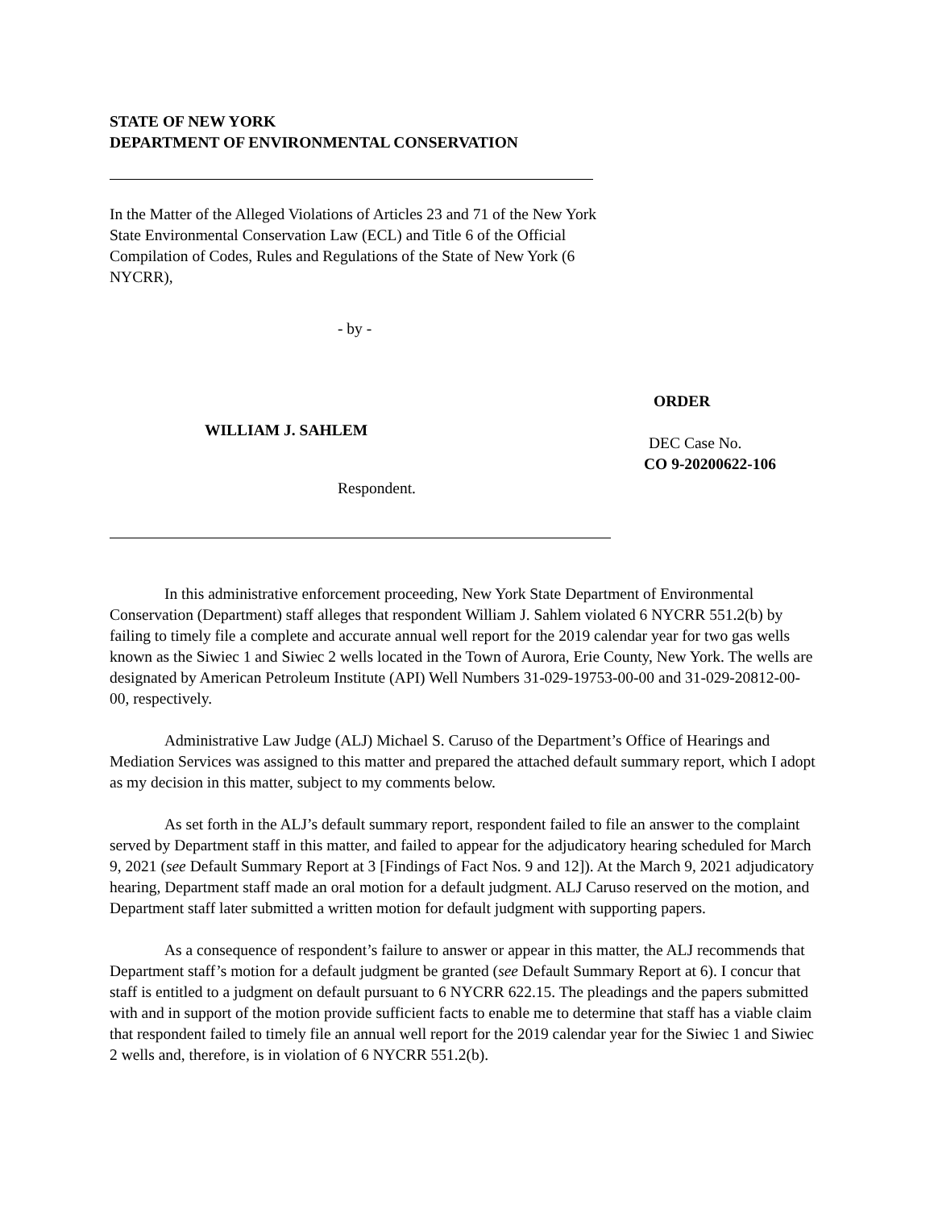STATE OF NEW YORK
DEPARTMENT OF ENVIRONMENTAL CONSERVATION
In the Matter of the Alleged Violations of Articles 23 and 71 of the New York State Environmental Conservation Law (ECL) and Title 6 of the Official Compilation of Codes, Rules and Regulations of the State of New York (6 NYCRR),
- by -
WILLIAM J. SAHLEM
Respondent.
ORDER
DEC Case No.
CO 9-20200622-106
In this administrative enforcement proceeding, New York State Department of Environmental Conservation (Department) staff alleges that respondent William J. Sahlem violated 6 NYCRR 551.2(b) by failing to timely file a complete and accurate annual well report for the 2019 calendar year for two gas wells known as the Siwiec 1 and Siwiec 2 wells located in the Town of Aurora, Erie County, New York. The wells are designated by American Petroleum Institute (API) Well Numbers 31-029-19753-00-00 and 31-029-20812-00-00, respectively.
Administrative Law Judge (ALJ) Michael S. Caruso of the Department’s Office of Hearings and Mediation Services was assigned to this matter and prepared the attached default summary report, which I adopt as my decision in this matter, subject to my comments below.
As set forth in the ALJ’s default summary report, respondent failed to file an answer to the complaint served by Department staff in this matter, and failed to appear for the adjudicatory hearing scheduled for March 9, 2021 (see Default Summary Report at 3 [Findings of Fact Nos. 9 and 12]). At the March 9, 2021 adjudicatory hearing, Department staff made an oral motion for a default judgment. ALJ Caruso reserved on the motion, and Department staff later submitted a written motion for default judgment with supporting papers.
As a consequence of respondent’s failure to answer or appear in this matter, the ALJ recommends that Department staff’s motion for a default judgment be granted (see Default Summary Report at 6). I concur that staff is entitled to a judgment on default pursuant to 6 NYCRR 622.15. The pleadings and the papers submitted with and in support of the motion provide sufficient facts to enable me to determine that staff has a viable claim that respondent failed to timely file an annual well report for the 2019 calendar year for the Siwiec 1 and Siwiec 2 wells and, therefore, is in violation of 6 NYCRR 551.2(b).